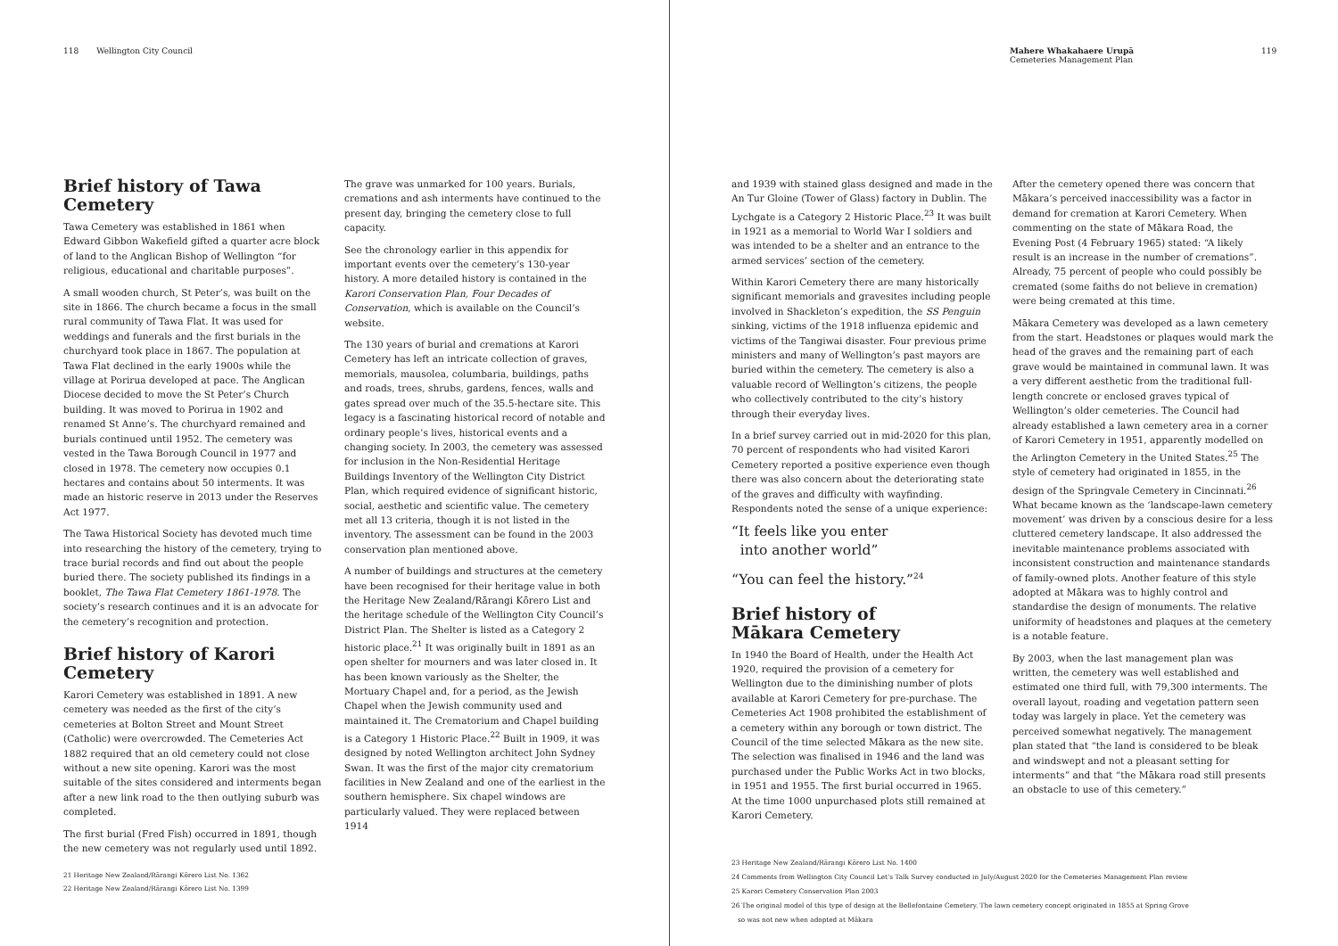118 Wellington City Council
Brief history of Tawa Cemetery
Tawa Cemetery was established in 1861 when Edward Gibbon Wakefield gifted a quarter acre block of land to the Anglican Bishop of Wellington “for religious, educational and charitable purposes”.
A small wooden church, St Peter’s, was built on the site in 1866. The church became a focus in the small rural community of Tawa Flat. It was used for weddings and funerals and the first burials in the churchyard took place in 1867. The population at Tawa Flat declined in the early 1900s while the village at Porirua developed at pace. The Anglican Diocese decided to move the St Peter’s Church building. It was moved to Porirua in 1902 and renamed St Anne’s. The churchyard remained and burials continued until 1952. The cemetery was vested in the Tawa Borough Council in 1977 and closed in 1978. The cemetery now occupies 0.1 hectares and contains about 50 interments. It was made an historic reserve in 2013 under the Reserves Act 1977.
The Tawa Historical Society has devoted much time into researching the history of the cemetery, trying to trace burial records and find out about the people buried there. The society published its findings in a booklet, The Tawa Flat Cemetery 1861-1978. The society’s research continues and it is an advocate for the cemetery’s recognition and protection.
Brief history of Karori Cemetery
Karori Cemetery was established in 1891. A new cemetery was needed as the first of the city’s cemeteries at Bolton Street and Mount Street (Catholic) were overcrowded. The Cemeteries Act 1882 required that an old cemetery could not close without a new site opening. Karori was the most suitable of the sites considered and interments began after a new link road to the then outlying suburb was completed.
The first burial (Fred Fish) occurred in 1891, though the new cemetery was not regularly used until 1892.
The grave was unmarked for 100 years. Burials, cremations and ash interments have continued to the present day, bringing the cemetery close to full capacity.
See the chronology earlier in this appendix for important events over the cemetery’s 130-year history. A more detailed history is contained in the Karori Conservation Plan, Four Decades of Conservation, which is available on the Council’s website.
The 130 years of burial and cremations at Karori Cemetery has left an intricate collection of graves, memorials, mausolea, columbaria, buildings, paths and roads, trees, shrubs, gardens, fences, walls and gates spread over much of the 35.5-hectare site. This legacy is a fascinating historical record of notable and ordinary people’s lives, historical events and a changing society. In 2003, the cemetery was assessed for inclusion in the Non-Residential Heritage Buildings Inventory of the Wellington City District Plan, which required evidence of significant historic, social, aesthetic and scientific value. The cemetery met all 13 criteria, though it is not listed in the inventory. The assessment can be found in the 2003 conservation plan mentioned above.
A number of buildings and structures at the cemetery have been recognised for their heritage value in both the Heritage New Zealand/Rārangi Kōrero List and the heritage schedule of the Wellington City Council’s District Plan. The Shelter is listed as a Category 2 historic place.<sup>21</sup> It was originally built in 1891 as an open shelter for mourners and was later closed in. It has been known variously as the Shelter, the Mortuary Chapel and, for a period, as the Jewish Chapel when the Jewish community used and maintained it. The Crematorium and Chapel building is a Category 1 Historic Place.<sup>22</sup> Built in 1909, it was designed by noted Wellington architect John Sydney Swan. It was the first of the major city crematorium facilities in New Zealand and one of the earliest in the southern hemisphere. Six chapel windows are particularly valued. They were replaced between 1914
21 Heritage New Zealand/Rārangi Kōrero List No. 1362
22 Heritage New Zealand/Rārangi Kōrero List No. 1399
Mahere Whakahaere Urupā
Cemeteries Management Plan
119
and 1939 with stained glass designed and made in the An Tur Gloine (Tower of Glass) factory in Dublin. The Lychgate is a Category 2 Historic Place.<sup>23</sup> It was built in 1921 as a memorial to World War I soldiers and was intended to be a shelter and an entrance to the armed services’ section of the cemetery.
Within Karori Cemetery there are many historically significant memorials and gravesites including people involved in Shackleton’s expedition, the SS Penguin sinking, victims of the 1918 influenza epidemic and victims of the Tangiwai disaster. Four previous prime ministers and many of Wellington’s past mayors are buried within the cemetery. The cemetery is also a valuable record of Wellington’s citizens, the people who collectively contributed to the city’s history through their everyday lives.
In a brief survey carried out in mid-2020 for this plan, 70 percent of respondents who had visited Karori Cemetery reported a positive experience even though there was also concern about the deteriorating state of the graves and difficulty with wayfinding. Respondents noted the sense of a unique experience:
“It feels like you enter
into another world”
“You can feel the history.”<sup>24</sup>
Brief history of
Mākara Cemetery
In 1940 the Board of Health, under the Health Act 1920, required the provision of a cemetery for Wellington due to the diminishing number of plots available at Karori Cemetery for pre-purchase. The Cemeteries Act 1908 prohibited the establishment of a cemetery within any borough or town district. The Council of the time selected Mākara as the new site. The selection was finalised in 1946 and the land was purchased under the Public Works Act in two blocks, in 1951 and 1955. The first burial occurred in 1965. At the time 1000 unpurchased plots still remained at Karori Cemetery.
After the cemetery opened there was concern that Mākara’s perceived inaccessibility was a factor in demand for cremation at Karori Cemetery. When commenting on the state of Mākara Road, the Evening Post (4 February 1965) stated: “A likely result is an increase in the number of cremations”. Already, 75 percent of people who could possibly be cremated (some faiths do not believe in cremation) were being cremated at this time.
Mākara Cemetery was developed as a lawn cemetery from the start. Headstones or plaques would mark the head of the graves and the remaining part of each grave would be maintained in communal lawn. It was a very different aesthetic from the traditional full-length concrete or enclosed graves typical of Wellington’s older cemeteries. The Council had already established a lawn cemetery area in a corner of Karori Cemetery in 1951, apparently modelled on the Arlington Cemetery in the United States.<sup>25</sup> The style of cemetery had originated in 1855, in the design of the Springvale Cemetery in Cincinnati.<sup>26</sup> What became known as the ‘landscape-lawn cemetery movement’ was driven by a conscious desire for a less cluttered cemetery landscape. It also addressed the inevitable maintenance problems associated with inconsistent construction and maintenance standards of family-owned plots. Another feature of this style adopted at Mākara was to highly control and standardise the design of monuments. The relative uniformity of headstones and plaques at the cemetery is a notable feature.
By 2003, when the last management plan was written, the cemetery was well established and estimated one third full, with 79,300 interments. The overall layout, roading and vegetation pattern seen today was largely in place. Yet the cemetery was perceived somewhat negatively. The management plan stated that “the land is considered to be bleak and windswept and not a pleasant setting for interments” and that “the Mākara road still presents an obstacle to use of this cemetery.”
23 Heritage New Zealand/Rārangi Kōrero List No. 1400
24 Comments from Wellington City Council Let’s Talk Survey conducted in July/August 2020 for the Cemeteries Management Plan review
25 Karori Cemetery Conservation Plan 2003
26 The original model of this type of design at the Bellefontaine Cemetery. The lawn cemetery concept originated in 1855 at Spring Grove
so was not new when adopted at Mākara